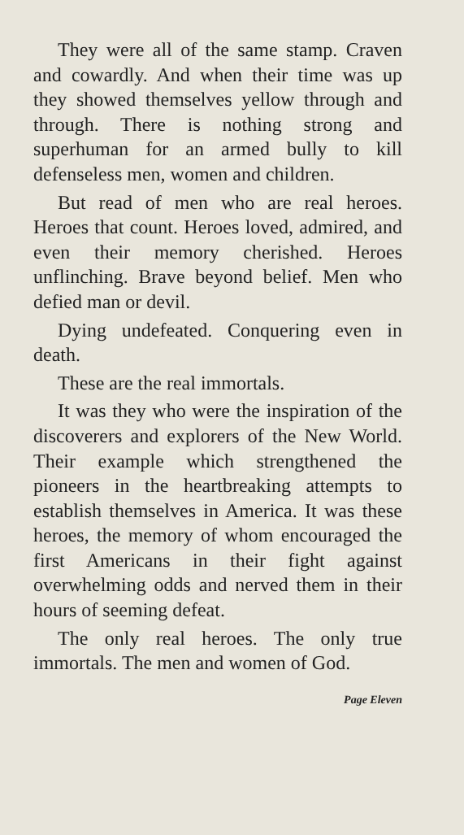They were all of the same stamp. Craven and cowardly. And when their time was up they showed themselves yellow through and through. There is nothing strong and superhuman for an armed bully to kill defenseless men, women and children.
But read of men who are real heroes. Heroes that count. Heroes loved, admired, and even their memory cherished. Heroes unflinching. Brave beyond belief. Men who defied man or devil.
Dying undefeated. Conquering even in death.
These are the real immortals.
It was they who were the inspiration of the discoverers and explorers of the New World. Their example which strengthened the pioneers in the heartbreaking attempts to establish themselves in America. It was these heroes, the memory of whom encouraged the first Americans in their fight against overwhelming odds and nerved them in their hours of seeming defeat.
The only real heroes. The only true immortals. The men and women of God.
Page Eleven